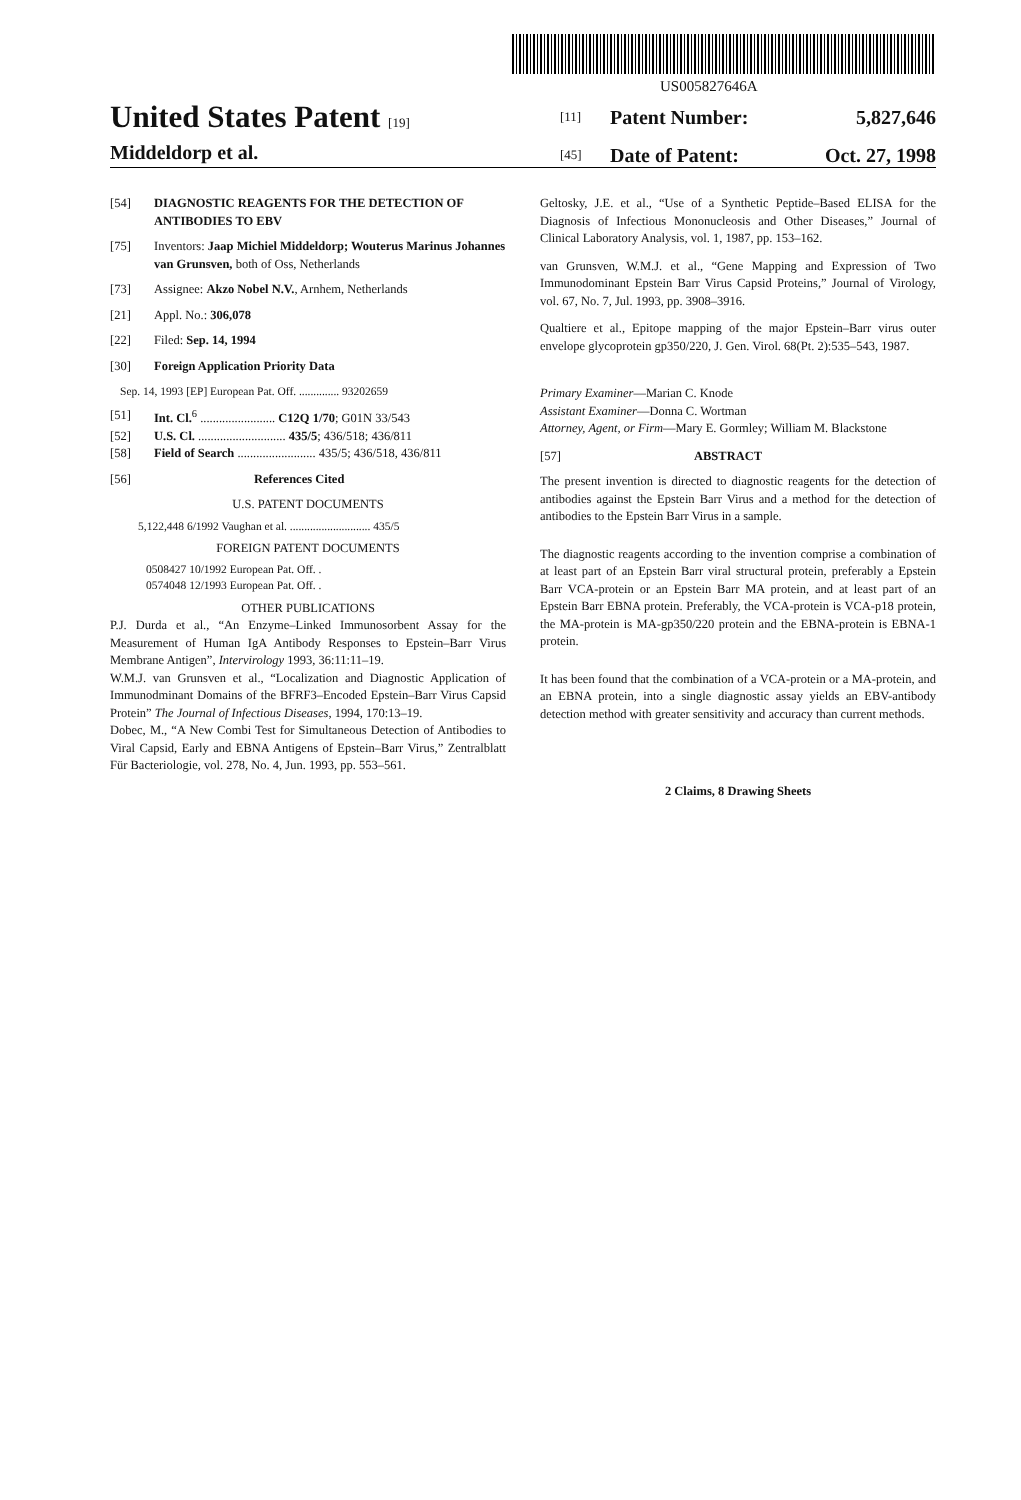US005827646A
United States Patent [19]
Middeldorp et al.
[11] Patent Number: 5,827,646
[45] Date of Patent: Oct. 27, 1998
[54] DIAGNOSTIC REAGENTS FOR THE DETECTION OF ANTIBODIES TO EBV
[75] Inventors: Jaap Michiel Middeldorp; Wouterus Marinus Johannes van Grunsven, both of Oss, Netherlands
[73] Assignee: Akzo Nobel N.V., Arnhem, Netherlands
[21] Appl. No.: 306,078
[22] Filed: Sep. 14, 1994
[30] Foreign Application Priority Data
Sep. 14, 1993 [EP] European Pat. Off. .............. 93202659
[51] Int. Cl.<sup>6</sup> ........................ C12Q 1/70; G01N 33/543
[52] U.S. Cl. ............................ 435/5; 436/518; 436/811
[58] Field of Search ......................... 435/5; 436/518, 436/811
[56] References Cited
U.S. PATENT DOCUMENTS
5,122,448 6/1992 Vaughan et al. ............................ 435/5
FOREIGN PATENT DOCUMENTS
0508427 10/1992 European Pat. Off. .
0574048 12/1993 European Pat. Off. .
OTHER PUBLICATIONS
P.J. Durda et al., “An Enzyme–Linked Immunosorbent Assay for the Measurement of Human IgA Antibody Responses to Epstein–Barr Virus Membrane Antigen”, Intervirology 1993, 36:11:11–19.
W.M.J. van Grunsven et al., “Localization and Diagnostic Application of Immunodminant Domains of the BFRF3–Encoded Epstein–Barr Virus Capsid Protein” The Journal of Infectious Diseases, 1994, 170:13–19.
Dobec, M., “A New Combi Test for Simultaneous Detection of Antibodies to Viral Capsid, Early and EBNA Antigens of Epstein–Barr Virus,” Zentralblatt Für Bacteriologie, vol. 278, No. 4, Jun. 1993, pp. 553–561.
Geltosky, J.E. et al., “Use of a Synthetic Peptide–Based ELISA for the Diagnosis of Infectious Mononucleosis and Other Diseases,” Journal of Clinical Laboratory Analysis, vol. 1, 1987, pp. 153–162.
van Grunsven, W.M.J. et al., “Gene Mapping and Expression of Two Immunodominant Epstein Barr Virus Capsid Proteins,” Journal of Virology, vol. 67, No. 7, Jul. 1993, pp. 3908–3916.
Qualtiere et al., Epitope mapping of the major Epstein–Barr virus outer envelope glycoprotein gp350/220, J. Gen. Virol. 68(Pt. 2):535–543, 1987.
Primary Examiner—Marian C. Knode
Assistant Examiner—Donna C. Wortman
Attorney, Agent, or Firm—Mary E. Gormley; William M. Blackstone
[57] ABSTRACT
The present invention is directed to diagnostic reagents for the detection of antibodies against the Epstein Barr Virus and a method for the detection of antibodies to the Epstein Barr Virus in a sample.
The diagnostic reagents according to the invention comprise a combination of at least part of an Epstein Barr viral structural protein, preferably a Epstein Barr VCA-protein or an Epstein Barr MA protein, and at least part of an Epstein Barr EBNA protein. Preferably, the VCA-protein is VCA-p18 protein, the MA-protein is MA-gp350/220 protein and the EBNA-protein is EBNA-1 protein.
It has been found that the combination of a VCA-protein or a MA-protein, and an EBNA protein, into a single diagnostic assay yields an EBV-antibody detection method with greater sensitivity and accuracy than current methods.
2 Claims, 8 Drawing Sheets